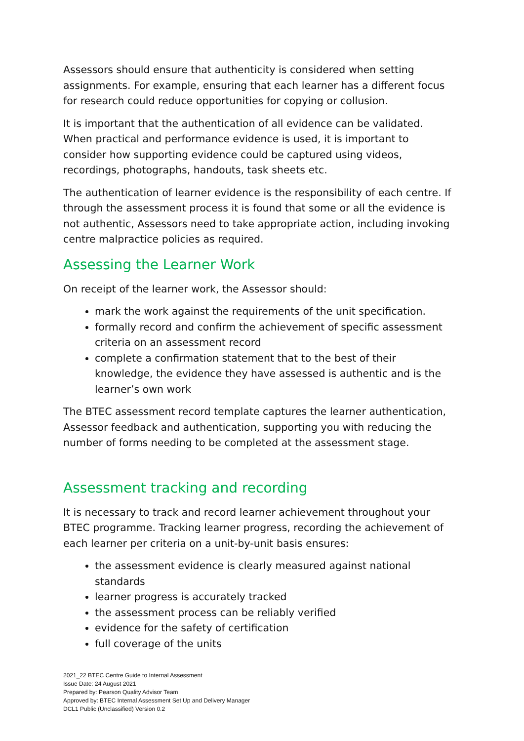Assessors should ensure that authenticity is considered when setting assignments. For example, ensuring that each learner has a different focus for research could reduce opportunities for copying or collusion.
It is important that the authentication of all evidence can be validated. When practical and performance evidence is used, it is important to consider how supporting evidence could be captured using videos, recordings, photographs, handouts, task sheets etc.
The authentication of learner evidence is the responsibility of each centre. If through the assessment process it is found that some or all the evidence is not authentic, Assessors need to take appropriate action, including invoking centre malpractice policies as required.
Assessing the Learner Work
On receipt of the learner work, the Assessor should:
mark the work against the requirements of the unit specification.
formally record and confirm the achievement of specific assessment criteria on an assessment record
complete a confirmation statement that to the best of their knowledge, the evidence they have assessed is authentic and is the learner’s own work
The BTEC assessment record template captures the learner authentication, Assessor feedback and authentication, supporting you with reducing the number of forms needing to be completed at the assessment stage.
Assessment tracking and recording
It is necessary to track and record learner achievement throughout your BTEC programme. Tracking learner progress, recording the achievement of each learner per criteria on a unit-by-unit basis ensures:
the assessment evidence is clearly measured against national standards
learner progress is accurately tracked
the assessment process can be reliably verified
evidence for the safety of certification
full coverage of the units
2021_22 BTEC Centre Guide to Internal Assessment
Issue Date: 24 August 2021
Prepared by: Pearson Quality Advisor Team
Approved by: BTEC Internal Assessment Set Up and Delivery Manager
DCL1 Public (Unclassified) Version 0.2